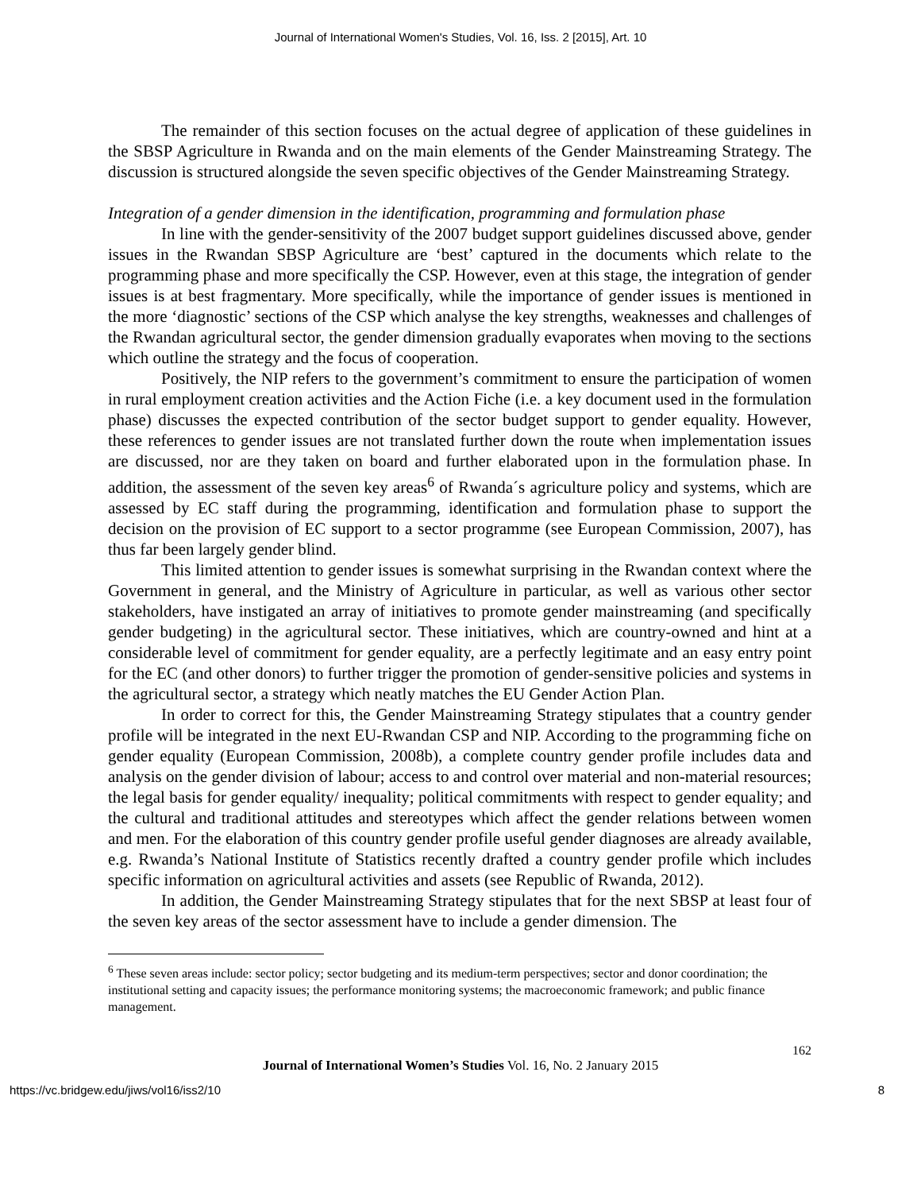Journal of International Women's Studies, Vol. 16, Iss. 2 [2015], Art. 10
The remainder of this section focuses on the actual degree of application of these guidelines in the SBSP Agriculture in Rwanda and on the main elements of the Gender Mainstreaming Strategy. The discussion is structured alongside the seven specific objectives of the Gender Mainstreaming Strategy.
Integration of a gender dimension in the identification, programming and formulation phase
In line with the gender-sensitivity of the 2007 budget support guidelines discussed above, gender issues in the Rwandan SBSP Agriculture are ‘best’ captured in the documents which relate to the programming phase and more specifically the CSP. However, even at this stage, the integration of gender issues is at best fragmentary. More specifically, while the importance of gender issues is mentioned in the more ‘diagnostic’ sections of the CSP which analyse the key strengths, weaknesses and challenges of the Rwandan agricultural sector, the gender dimension gradually evaporates when moving to the sections which outline the strategy and the focus of cooperation.
Positively, the NIP refers to the government’s commitment to ensure the participation of women in rural employment creation activities and the Action Fiche (i.e. a key document used in the formulation phase) discusses the expected contribution of the sector budget support to gender equality. However, these references to gender issues are not translated further down the route when implementation issues are discussed, nor are they taken on board and further elaborated upon in the formulation phase. In addition, the assessment of the seven key areas<sup>6</sup> of Rwanda´s agriculture policy and systems, which are assessed by EC staff during the programming, identification and formulation phase to support the decision on the provision of EC support to a sector programme (see European Commission, 2007), has thus far been largely gender blind.
This limited attention to gender issues is somewhat surprising in the Rwandan context where the Government in general, and the Ministry of Agriculture in particular, as well as various other sector stakeholders, have instigated an array of initiatives to promote gender mainstreaming (and specifically gender budgeting) in the agricultural sector. These initiatives, which are country-owned and hint at a considerable level of commitment for gender equality, are a perfectly legitimate and an easy entry point for the EC (and other donors) to further trigger the promotion of gender-sensitive policies and systems in the agricultural sector, a strategy which neatly matches the EU Gender Action Plan.
In order to correct for this, the Gender Mainstreaming Strategy stipulates that a country gender profile will be integrated in the next EU-Rwandan CSP and NIP. According to the programming fiche on gender equality (European Commission, 2008b), a complete country gender profile includes data and analysis on the gender division of labour; access to and control over material and non-material resources; the legal basis for gender equality/ inequality; political commitments with respect to gender equality; and the cultural and traditional attitudes and stereotypes which affect the gender relations between women and men. For the elaboration of this country gender profile useful gender diagnoses are already available, e.g. Rwanda’s National Institute of Statistics recently drafted a country gender profile which includes specific information on agricultural activities and assets (see Republic of Rwanda, 2012).
In addition, the Gender Mainstreaming Strategy stipulates that for the next SBSP at least four of the seven key areas of the sector assessment have to include a gender dimension. The
<sup>6</sup> These seven areas include: sector policy; sector budgeting and its medium-term perspectives; sector and donor coordination; the institutional setting and capacity issues; the performance monitoring systems; the macroeconomic framework; and public finance management.
162
Journal of International Women’s Studies Vol. 16, No. 2 January 2015
https://vc.bridgew.edu/jiws/vol16/iss2/10 8